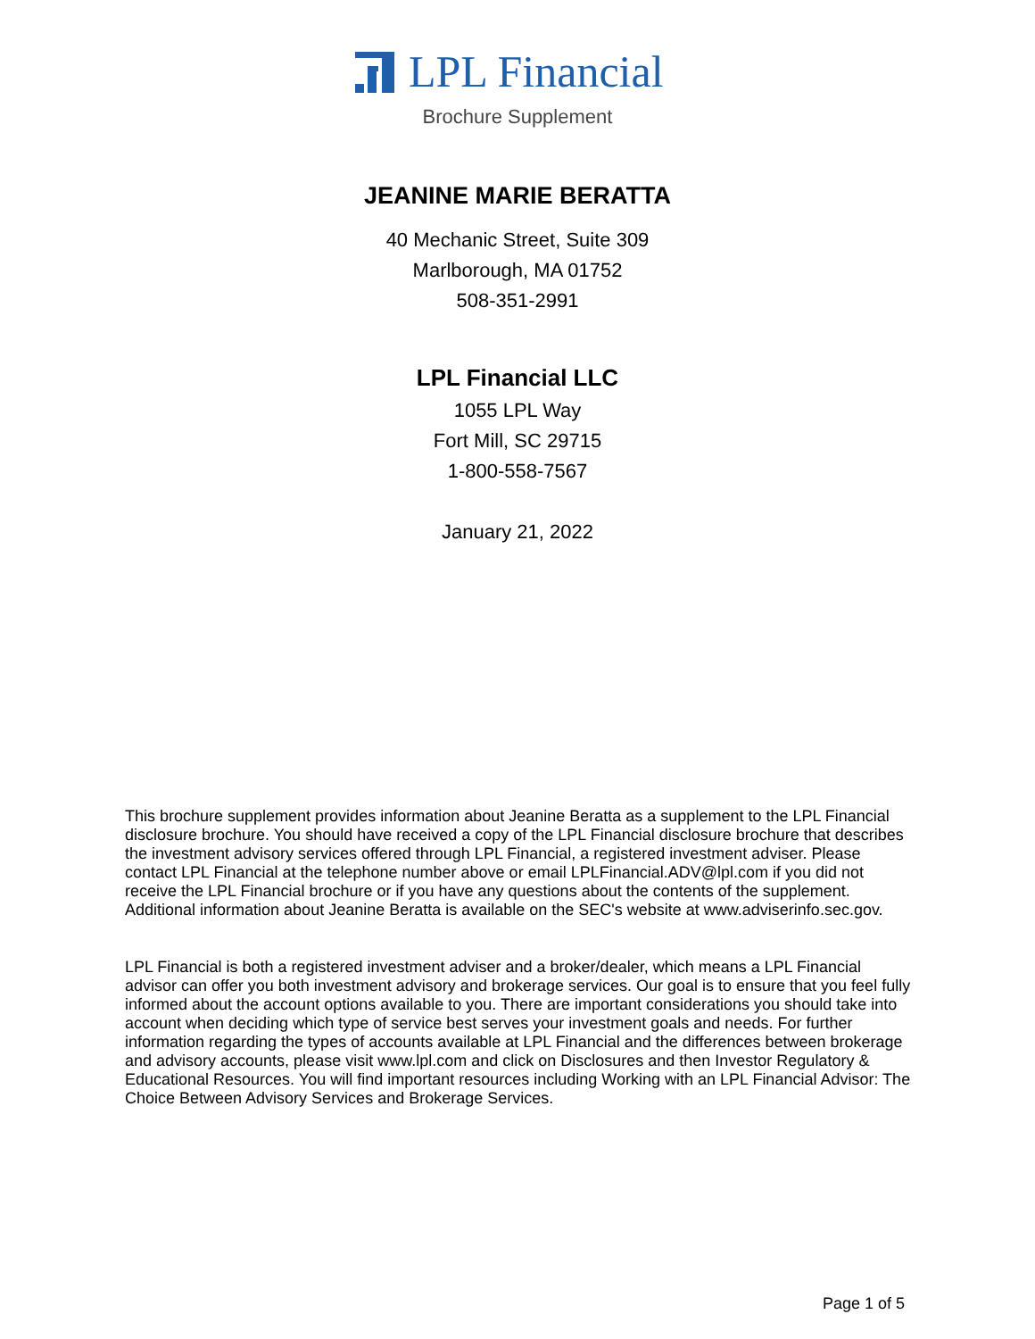LPL Financial
Brochure Supplement
JEANINE MARIE BERATTA
40 Mechanic Street, Suite 309
Marlborough, MA 01752
508-351-2991
LPL Financial LLC
1055 LPL Way
Fort Mill, SC 29715
1-800-558-7567
January 21, 2022
This brochure supplement provides information about Jeanine Beratta as a supplement to the LPL Financial disclosure brochure. You should have received a copy of the LPL Financial disclosure brochure that describes the investment advisory services offered through LPL Financial, a registered investment adviser. Please contact LPL Financial at the telephone number above or email LPLFinancial.ADV@lpl.com if you did not receive the LPL Financial brochure or if you have any questions about the contents of the supplement. Additional information about Jeanine Beratta is available on the SEC's website at www.adviserinfo.sec.gov.
LPL Financial is both a registered investment adviser and a broker/dealer, which means a LPL Financial advisor can offer you both investment advisory and brokerage services. Our goal is to ensure that you feel fully informed about the account options available to you. There are important considerations you should take into account when deciding which type of service best serves your investment goals and needs. For further information regarding the types of accounts available at LPL Financial and the differences between brokerage and advisory accounts, please visit www.lpl.com and click on Disclosures and then Investor Regulatory & Educational Resources. You will find important resources including Working with an LPL Financial Advisor: The Choice Between Advisory Services and Brokerage Services.
Page 1 of 5